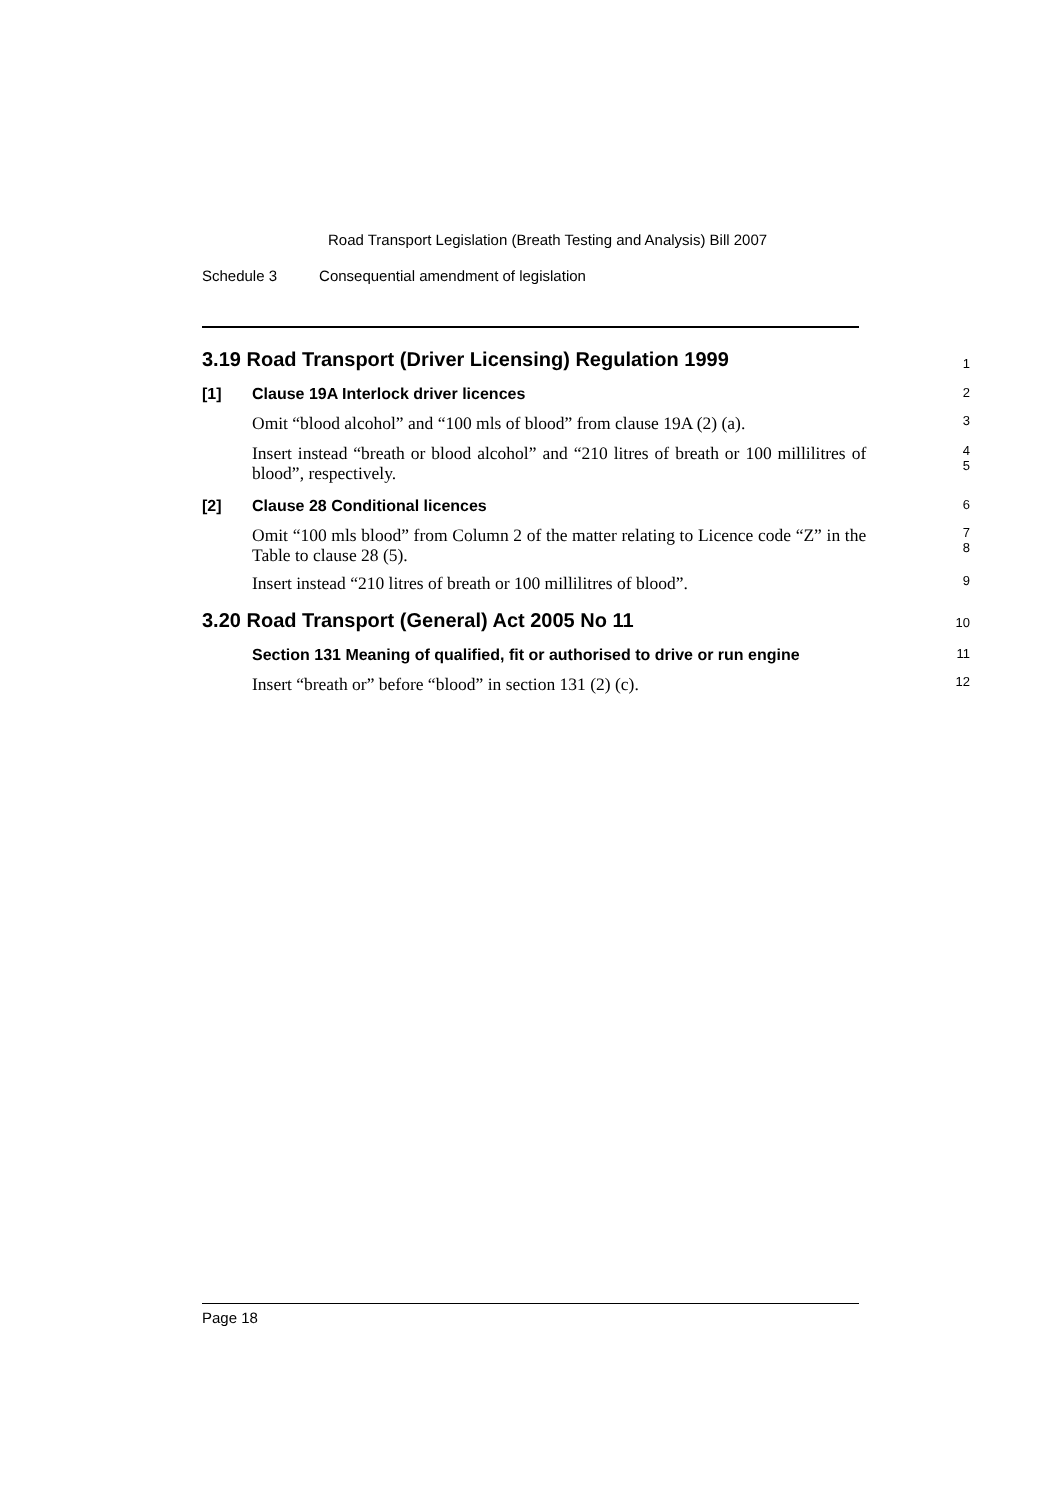Road Transport Legislation (Breath Testing and Analysis) Bill 2007
Schedule 3 Consequential amendment of legislation
3.19 Road Transport (Driver Licensing) Regulation 1999
1
[1] Clause 19A Interlock driver licences
2
Omit “blood alcohol” and “100 mls of blood” from clause 19A (2) (a).
3
Insert instead “breath or blood alcohol” and “210 litres of breath or 100 millilitres of blood”, respectively.
4
5
[2] Clause 28 Conditional licences
6
Omit “100 mls blood” from Column 2 of the matter relating to Licence code “Z” in the Table to clause 28 (5).
7
8
Insert instead “210 litres of breath or 100 millilitres of blood”.
9
3.20 Road Transport (General) Act 2005 No 11
10
Section 131 Meaning of qualified, fit or authorised to drive or run engine
11
Insert “breath or” before “blood” in section 131 (2) (c).
12
Page 18